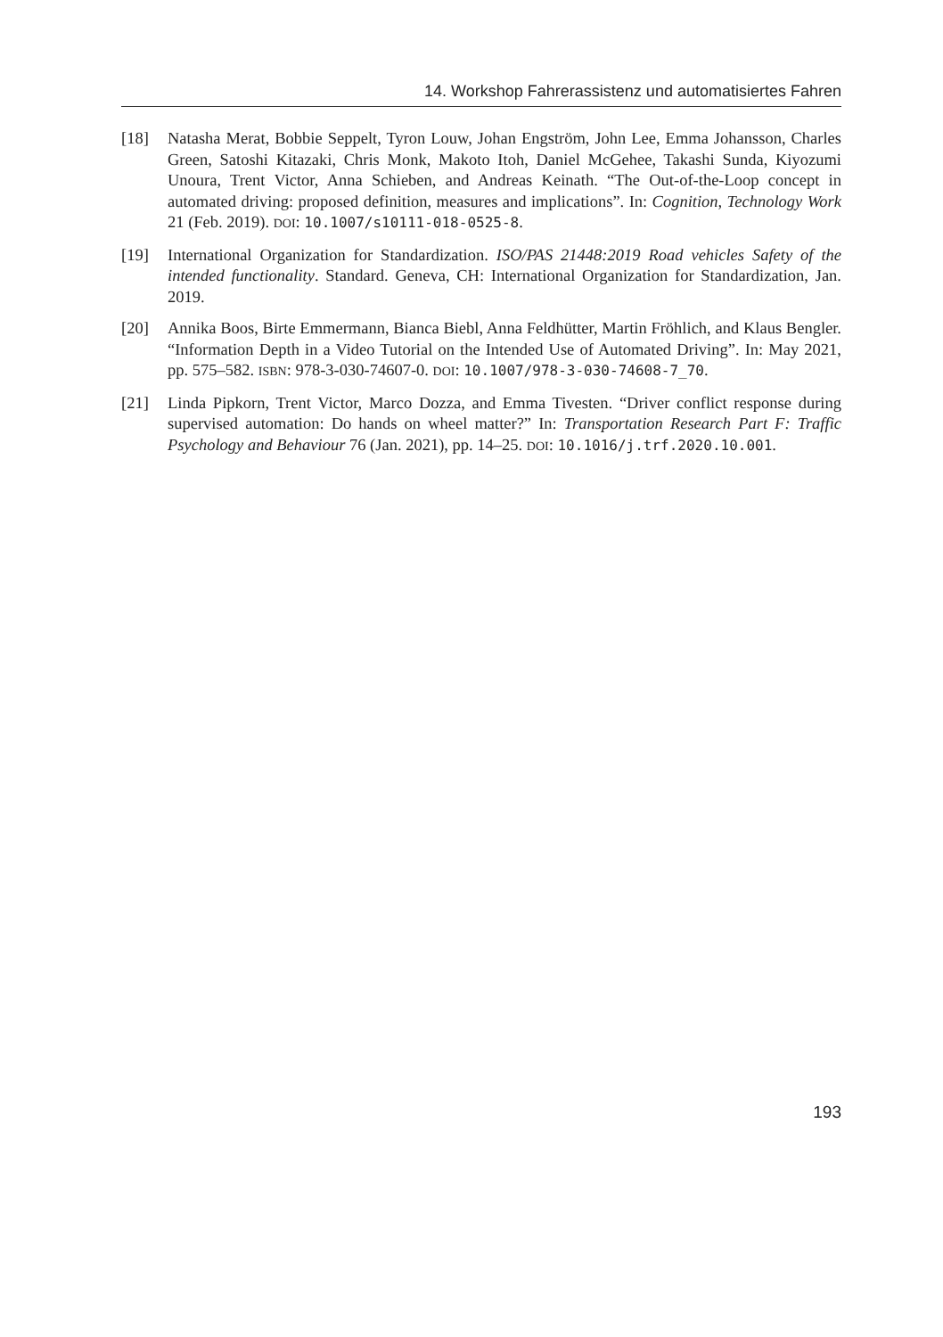14. Workshop Fahrerassistenz und automatisiertes Fahren
[18] Natasha Merat, Bobbie Seppelt, Tyron Louw, Johan Engström, John Lee, Emma Johansson, Charles Green, Satoshi Kitazaki, Chris Monk, Makoto Itoh, Daniel McGehee, Takashi Sunda, Kiyozumi Unoura, Trent Victor, Anna Schieben, and Andreas Keinath. “The Out-of-the-Loop concept in automated driving: proposed definition, measures and implications”. In: Cognition, Technology Work 21 (Feb. 2019). DOI: 10.1007/s10111-018-0525-8.
[19] International Organization for Standardization. ISO/PAS 21448:2019 Road vehicles Safety of the intended functionality. Standard. Geneva, CH: International Organization for Standardization, Jan. 2019.
[20] Annika Boos, Birte Emmermann, Bianca Biebl, Anna Feldhütter, Martin Fröhlich, and Klaus Bengler. “Information Depth in a Video Tutorial on the Intended Use of Automated Driving”. In: May 2021, pp. 575–582. ISBN: 978-3-030-74607-0. DOI: 10.1007/978-3-030-74608-7_70.
[21] Linda Pipkorn, Trent Victor, Marco Dozza, and Emma Tivesten. “Driver conflict response during supervised automation: Do hands on wheel matter?” In: Transportation Research Part F: Traffic Psychology and Behaviour 76 (Jan. 2021), pp. 14–25. DOI: 10.1016/j.trf.2020.10.001.
193